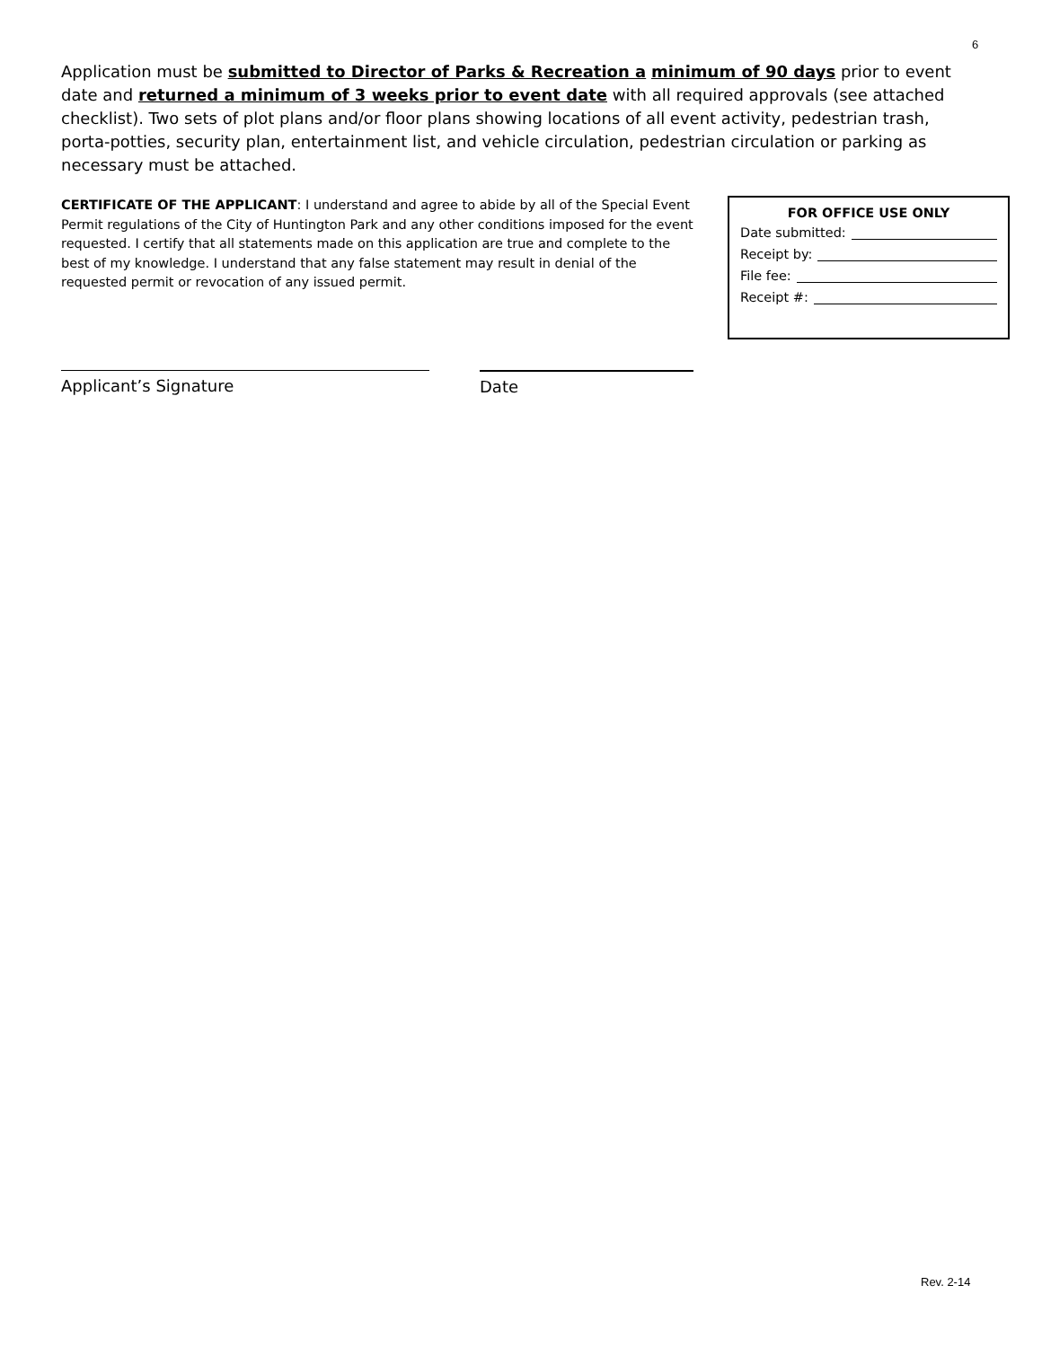6
Application must be submitted to Director of Parks & Recreation a minimum of 90 days prior to event date and returned a minimum of 3 weeks prior to event date with all required approvals (see attached checklist). Two sets of plot plans and/or floor plans showing locations of all event activity, pedestrian trash, porta-potties, security plan, entertainment list, and vehicle circulation, pedestrian circulation or parking as necessary must be attached.
CERTIFICATE OF THE APPLICANT: I understand and agree to abide by all of the Special Event Permit regulations of the City of Huntington Park and any other conditions imposed for the event requested. I certify that all statements made on this application are true and complete to the best of my knowledge. I understand that any false statement may result in denial of the requested permit or revocation of any issued permit.
FOR OFFICE USE ONLY
Date submitted:
Receipt by:
File fee:
Receipt #:
Applicant’s Signature Date
Rev. 2-14